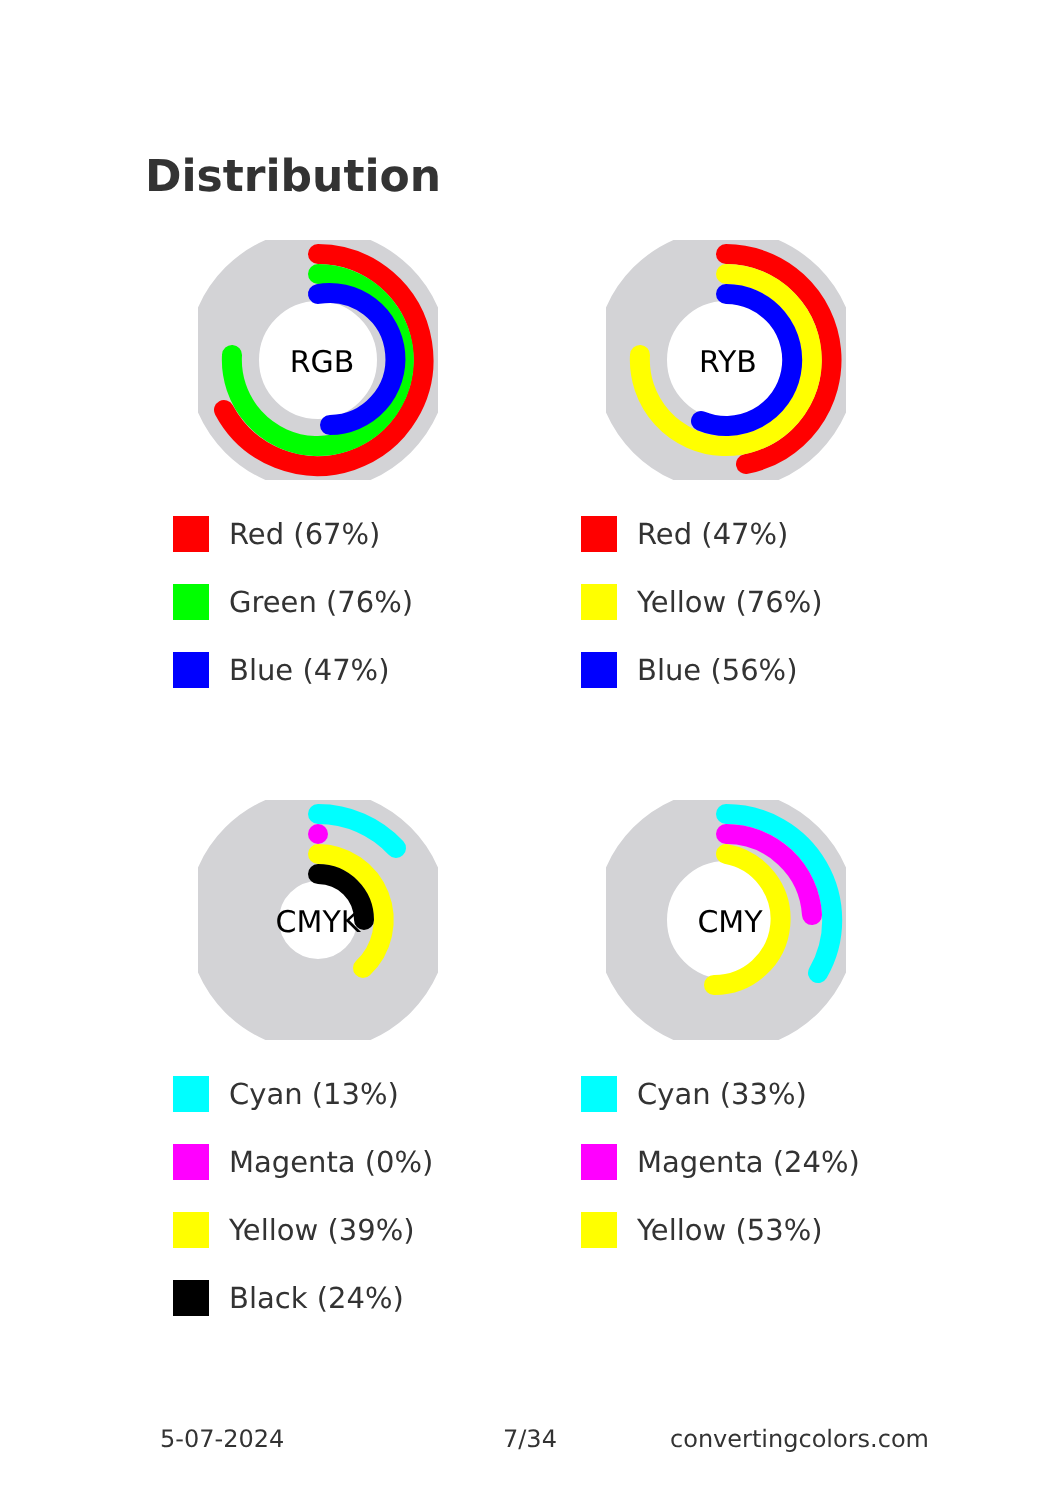Distribution
RGB
Red (67%)
Green (76%)
Blue (47%)
RYB
Red (47%)
Yellow (76%)
Blue (56%)
CMYK
Cyan (13%)
Magenta (0%)
Yellow (39%)
Black (24%)
CMY
Cyan (33%)
Magenta (24%)
Yellow (53%)
5-07-2024 7/34 convertingcolors.com